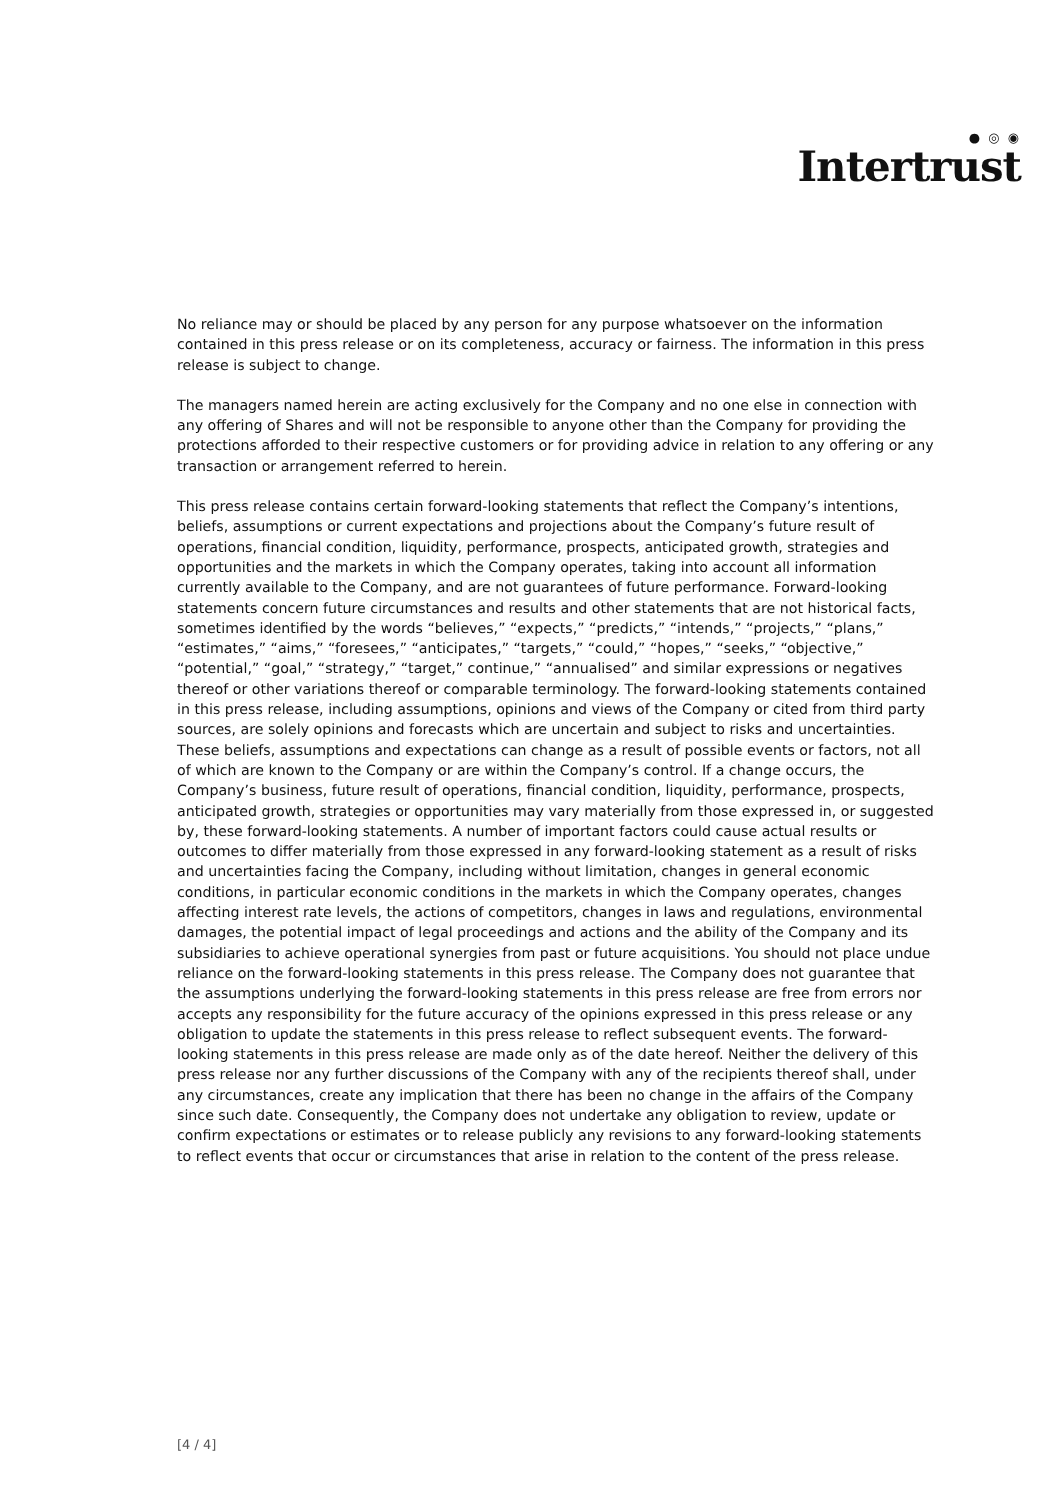● ◎ ◉
Intertrust
No reliance may or should be placed by any person for any purpose whatsoever on the information contained in this press release or on its completeness, accuracy or fairness. The information in this press release is subject to change.
The managers named herein are acting exclusively for the Company and no one else in connection with any offering of Shares and will not be responsible to anyone other than the Company for providing the protections afforded to their respective customers or for providing advice in relation to any offering or any transaction or arrangement referred to herein.
This press release contains certain forward-looking statements that reflect the Company’s intentions, beliefs, assumptions or current expectations and projections about the Company’s future result of operations, financial condition, liquidity, performance, prospects, anticipated growth, strategies and opportunities and the markets in which the Company operates, taking into account all information currently available to the Company, and are not guarantees of future performance. Forward-looking statements concern future circumstances and results and other statements that are not historical facts, sometimes identified by the words “believes,” “expects,” “predicts,” “intends,” “projects,” “plans,” “estimates,” “aims,” “foresees,” “anticipates,” “targets,” “could,” “hopes,” “seeks,” “objective,” “potential,” “goal,” “strategy,” “target,” continue,” “annualised” and similar expressions or negatives thereof or other variations thereof or comparable terminology. The forward-looking statements contained in this press release, including assumptions, opinions and views of the Company or cited from third party sources, are solely opinions and forecasts which are uncertain and subject to risks and uncertainties. These beliefs, assumptions and expectations can change as a result of possible events or factors, not all of which are known to the Company or are within the Company’s control. If a change occurs, the Company’s business, future result of operations, financial condition, liquidity, performance, prospects, anticipated growth, strategies or opportunities may vary materially from those expressed in, or suggested by, these forward-looking statements. A number of important factors could cause actual results or outcomes to differ materially from those expressed in any forward-looking statement as a result of risks and uncertainties facing the Company, including without limitation, changes in general economic conditions, in particular economic conditions in the markets in which the Company operates, changes affecting interest rate levels, the actions of competitors, changes in laws and regulations, environmental damages, the potential impact of legal proceedings and actions and the ability of the Company and its subsidiaries to achieve operational synergies from past or future acquisitions. You should not place undue reliance on the forward-looking statements in this press release. The Company does not guarantee that the assumptions underlying the forward-looking statements in this press release are free from errors nor accepts any responsibility for the future accuracy of the opinions expressed in this press release or any obligation to update the statements in this press release to reflect subsequent events. The forward-looking statements in this press release are made only as of the date hereof. Neither the delivery of this press release nor any further discussions of the Company with any of the recipients thereof shall, under any circumstances, create any implication that there has been no change in the affairs of the Company since such date. Consequently, the Company does not undertake any obligation to review, update or confirm expectations or estimates or to release publicly any revisions to any forward-looking statements to reflect events that occur or circumstances that arise in relation to the content of the press release.
[4 / 4]